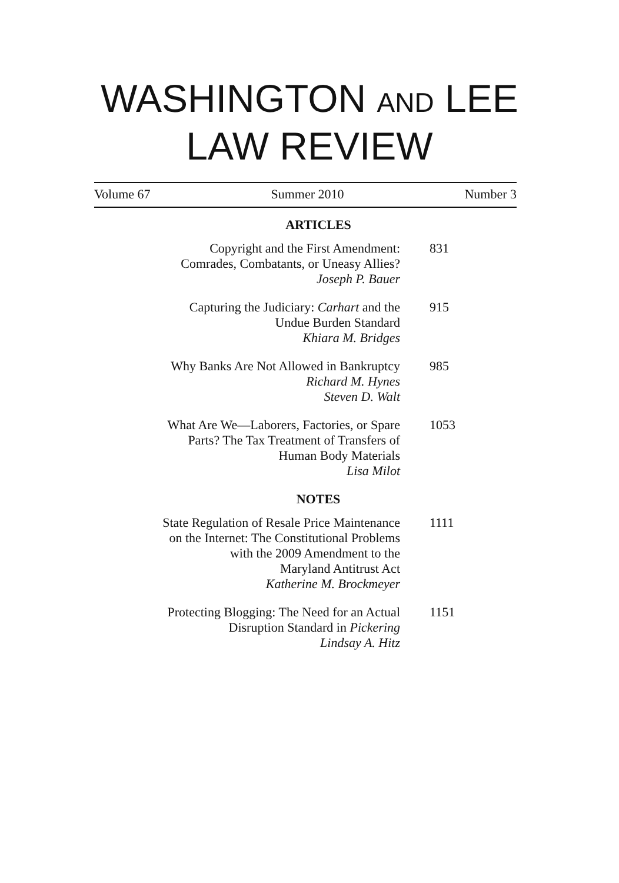WASHINGTON AND LEE
LAW REVIEW
Volume 67 Summer 2010 Number 3
ARTICLES
Copyright and the First Amendment:
Comrades, Combatants, or Uneasy Allies?
Joseph P. Bauer
831
Capturing the Judiciary: Carhart and the
Undue Burden Standard
Khiara M. Bridges
915
Why Banks Are Not Allowed in Bankruptcy
Richard M. Hynes
Steven D. Walt
985
What Are We—Laborers, Factories, or Spare
Parts? The Tax Treatment of Transfers of
Human Body Materials
Lisa Milot
1053
NOTES
State Regulation of Resale Price Maintenance
on the Internet: The Constitutional Problems
with the 2009 Amendment to the
Maryland Antitrust Act
Katherine M. Brockmeyer
1111
Protecting Blogging: The Need for an Actual
Disruption Standard in Pickering
Lindsay A. Hitz
1151